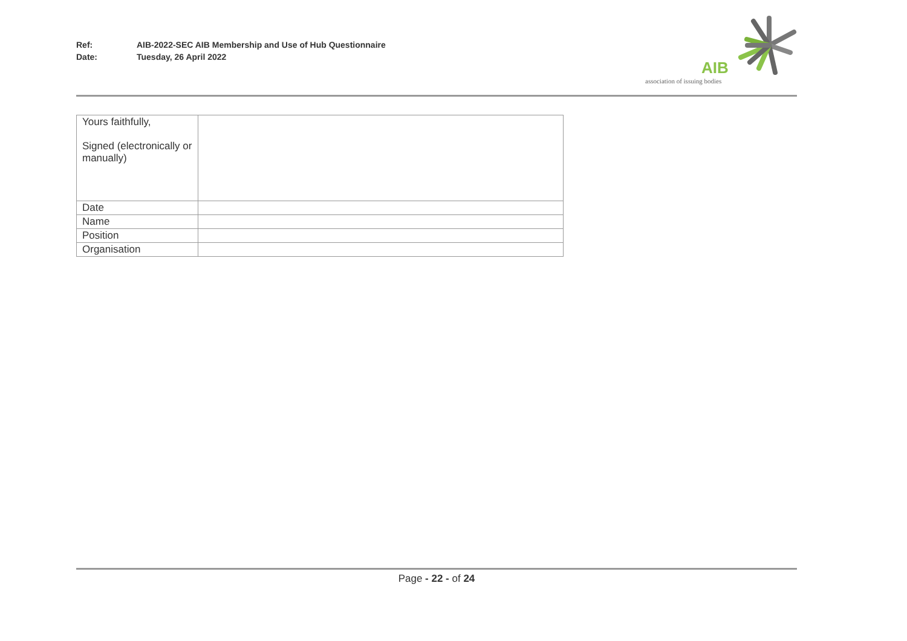Ref: AIB-2022-SEC AIB Membership and Use of Hub Questionnaire
Date: Tuesday, 26 April 2022
AIB
association of issuing bodies
| Yours faithfully, Signed (electronically or manually) | |
| Date | |
| Name | |
| Position | |
| Organisation | |
Page - 22 - of 24